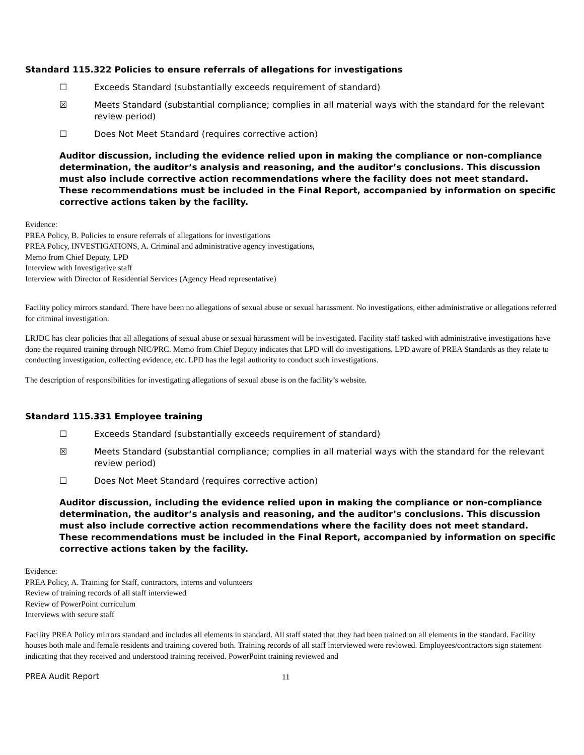Standard 115.322 Policies to ensure referrals of allegations for investigations
☐ Exceeds Standard (substantially exceeds requirement of standard)
☒ Meets Standard (substantial compliance; complies in all material ways with the standard for the relevant review period)
☐ Does Not Meet Standard (requires corrective action)
Auditor discussion, including the evidence relied upon in making the compliance or non-compliance determination, the auditor’s analysis and reasoning, and the auditor’s conclusions. This discussion must also include corrective action recommendations where the facility does not meet standard. These recommendations must be included in the Final Report, accompanied by information on specific corrective actions taken by the facility.
Evidence:
PREA Policy, B. Policies to ensure referrals of allegations for investigations
PREA Policy, INVESTIGATIONS, A. Criminal and administrative agency investigations,
Memo from Chief Deputy, LPD
Interview with Investigative staff
Interview with Director of Residential Services (Agency Head representative)
Facility policy mirrors standard. There have been no allegations of sexual abuse or sexual harassment. No investigations, either administrative or allegations referred for criminal investigation.
LRJDC has clear policies that all allegations of sexual abuse or sexual harassment will be investigated. Facility staff tasked with administrative investigations have done the required training through NIC/PRC. Memo from Chief Deputy indicates that LPD will do investigations. LPD aware of PREA Standards as they relate to conducting investigation, collecting evidence, etc. LPD has the legal authority to conduct such investigations.
The description of responsibilities for investigating allegations of sexual abuse is on the facility’s website.
Standard 115.331 Employee training
☐ Exceeds Standard (substantially exceeds requirement of standard)
☒ Meets Standard (substantial compliance; complies in all material ways with the standard for the relevant review period)
☐ Does Not Meet Standard (requires corrective action)
Auditor discussion, including the evidence relied upon in making the compliance or non-compliance determination, the auditor’s analysis and reasoning, and the auditor’s conclusions. This discussion must also include corrective action recommendations where the facility does not meet standard. These recommendations must be included in the Final Report, accompanied by information on specific corrective actions taken by the facility.
Evidence:
PREA Policy, A. Training for Staff, contractors, interns and volunteers
Review of training records of all staff interviewed
Review of PowerPoint curriculum
Interviews with secure staff
Facility PREA Policy mirrors standard and includes all elements in standard. All staff stated that they had been trained on all elements in the standard. Facility houses both male and female residents and training covered both. Training records of all staff interviewed were reviewed. Employees/contractors sign statement indicating that they received and understood training received. PowerPoint training reviewed and
PREA Audit Report 11